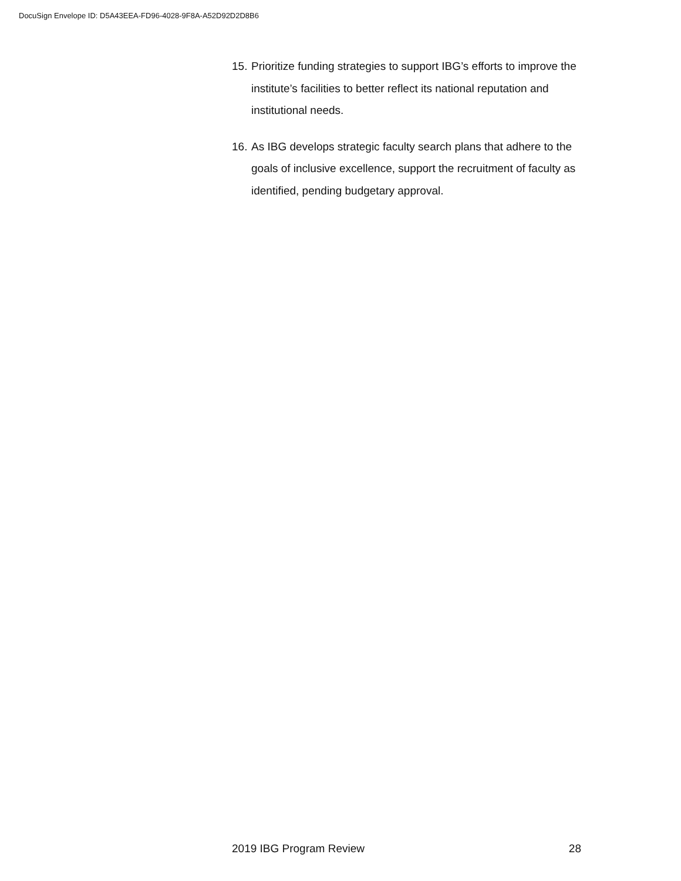DocuSign Envelope ID: D5A43EEA-FD96-4028-9F8A-A52D92D2D8B6
15. Prioritize funding strategies to support IBG’s efforts to improve the institute’s facilities to better reflect its national reputation and institutional needs.
16. As IBG develops strategic faculty search plans that adhere to the goals of inclusive excellence, support the recruitment of faculty as identified, pending budgetary approval.
2019 IBG Program Review 28